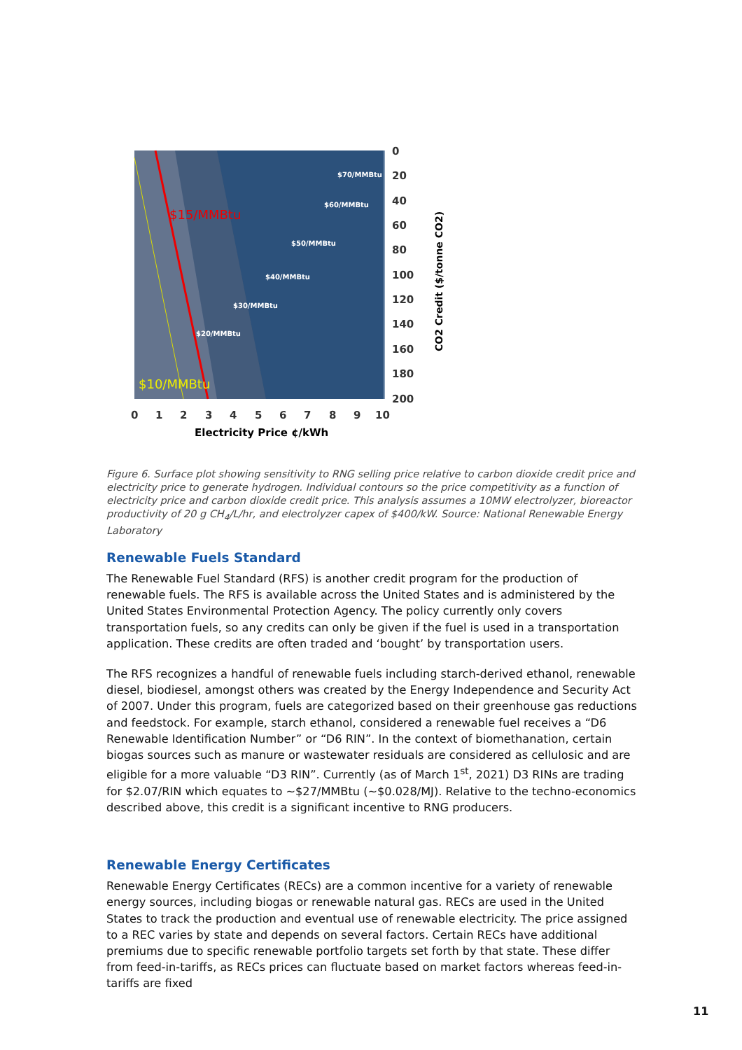$70/MMBtu
$60/MMBtu
$50/MMBtu
$40/MMBtu
$30/MMBtu
$20/MMBtu
$15/MMBtu
$10/MMBtu
0
20
40
60
80
100
120
140
160
180
200
0
1
2
3
4
5
6
7
8
9
10
Electricity Price ¢/kWh
CO2 Credit ($/tonne CO2)
Figure 6. Surface plot showing sensitivity to RNG selling price relative to carbon dioxide credit price and electricity price to generate hydrogen. Individual contours so the price competitivity as a function of electricity price and carbon dioxide credit price. This analysis assumes a 10MW electrolyzer, bioreactor productivity of 20 g CH<sub>4</sub>/L/hr, and electrolyzer capex of $400/kW. Source: National Renewable Energy Laboratory
Renewable Fuels Standard
The Renewable Fuel Standard (RFS) is another credit program for the production of renewable fuels. The RFS is available across the United States and is administered by the United States Environmental Protection Agency. The policy currently only covers transportation fuels, so any credits can only be given if the fuel is used in a transportation application. These credits are often traded and ‘bought’ by transportation users.
The RFS recognizes a handful of renewable fuels including starch-derived ethanol, renewable diesel, biodiesel, amongst others was created by the Energy Independence and Security Act of 2007. Under this program, fuels are categorized based on their greenhouse gas reductions and feedstock. For example, starch ethanol, considered a renewable fuel receives a “D6 Renewable Identification Number” or “D6 RIN”. In the context of biomethanation, certain biogas sources such as manure or wastewater residuals are considered as cellulosic and are eligible for a more valuable “D3 RIN”. Currently (as of March 1<sup>st</sup>, 2021) D3 RINs are trading for $2.07/RIN which equates to ~$27/MMBtu (~$0.028/MJ). Relative to the techno-economics described above, this credit is a significant incentive to RNG producers.
Renewable Energy Certificates
Renewable Energy Certificates (RECs) are a common incentive for a variety of renewable energy sources, including biogas or renewable natural gas. RECs are used in the United States to track the production and eventual use of renewable electricity. The price assigned to a REC varies by state and depends on several factors. Certain RECs have additional premiums due to specific renewable portfolio targets set forth by that state. These differ from feed-in-tariffs, as RECs prices can fluctuate based on market factors whereas feed-in-tariffs are fixed
11